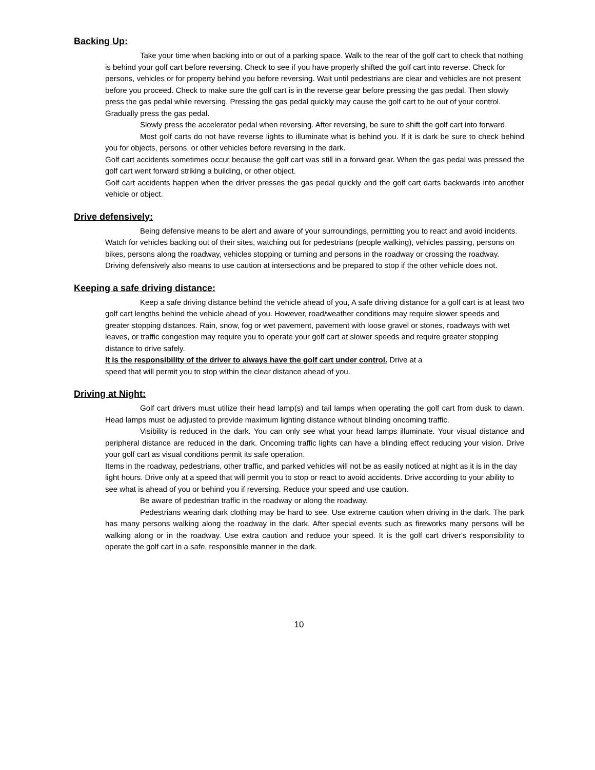Backing Up:
Take your time when backing into or out of a parking space. Walk to the rear of the golf cart to check that nothing is behind your golf cart before reversing. Check to see if you have properly shifted the golf cart into reverse. Check for persons, vehicles or for property behind you before reversing. Wait until pedestrians are clear and vehicles are not present before you proceed. Check to make sure the golf cart is in the reverse gear before pressing the gas pedal. Then slowly press the gas pedal while reversing. Pressing the gas pedal quickly may cause the golf cart to be out of your control. Gradually press the gas pedal.
Slowly press the accelerator pedal when reversing. After reversing, be sure to shift the golf cart into forward.
Most golf carts do not have reverse lights to illuminate what is behind you. If it is dark be sure to check behind you for objects, persons, or other vehicles before reversing in the dark.
Golf cart accidents sometimes occur because the golf cart was still in a forward gear. When the gas pedal was pressed the golf cart went forward striking a building, or other object.
Golf cart accidents happen when the driver presses the gas pedal quickly and the golf cart darts backwards into another vehicle or object.
Drive defensively:
Being defensive means to be alert and aware of your surroundings, permitting you to react and avoid incidents. Watch for vehicles backing out of their sites, watching out for pedestrians (people walking), vehicles passing, persons on bikes, persons along the roadway, vehicles stopping or turning and persons in the roadway or crossing the roadway. Driving defensively also means to use caution at intersections and be prepared to stop if the other vehicle does not.
Keeping a safe driving distance:
Keep a safe driving distance behind the vehicle ahead of you, A safe driving distance for a golf cart is at least two golf cart lengths behind the vehicle ahead of you. However, road/weather conditions may require slower speeds and greater stopping distances. Rain, snow, fog or wet pavement, pavement with loose gravel or stones, roadways with wet leaves, or traffic congestion may require you to operate your golf cart at slower speeds and require greater stopping distance to drive safely.
It is the responsibility of the driver to always have the golf cart under control. Drive at a
speed that will permit you to stop within the clear distance ahead of you.
Driving at Night:
Golf cart drivers must utilize their head lamp(s) and tail lamps when operating the golf cart from dusk to dawn. Head lamps must be adjusted to provide maximum lighting distance without blinding oncoming traffic.
Visibility is reduced in the dark. You can only see what your head lamps illuminate. Your visual distance and peripheral distance are reduced in the dark. Oncoming traffic lights can have a blinding effect reducing your vision. Drive your golf cart as visual conditions permit its safe operation.
Items in the roadway, pedestrians, other traffic, and parked vehicles will not be as easily noticed at night as it is in the day light hours. Drive only at a speed that will permit you to stop or react to avoid accidents. Drive according to your ability to see what is ahead of you or behind you if reversing. Reduce your speed and use caution.
Be aware of pedestrian traffic in the roadway or along the roadway.
Pedestrians wearing dark clothing may be hard to see. Use extreme caution when driving in the dark. The park has many persons walking along the roadway in the dark. After special events such as fireworks many persons will be walking along or in the roadway. Use extra caution and reduce your speed. It is the golf cart driver's responsibility to operate the golf cart in a safe, responsible manner in the dark.
10